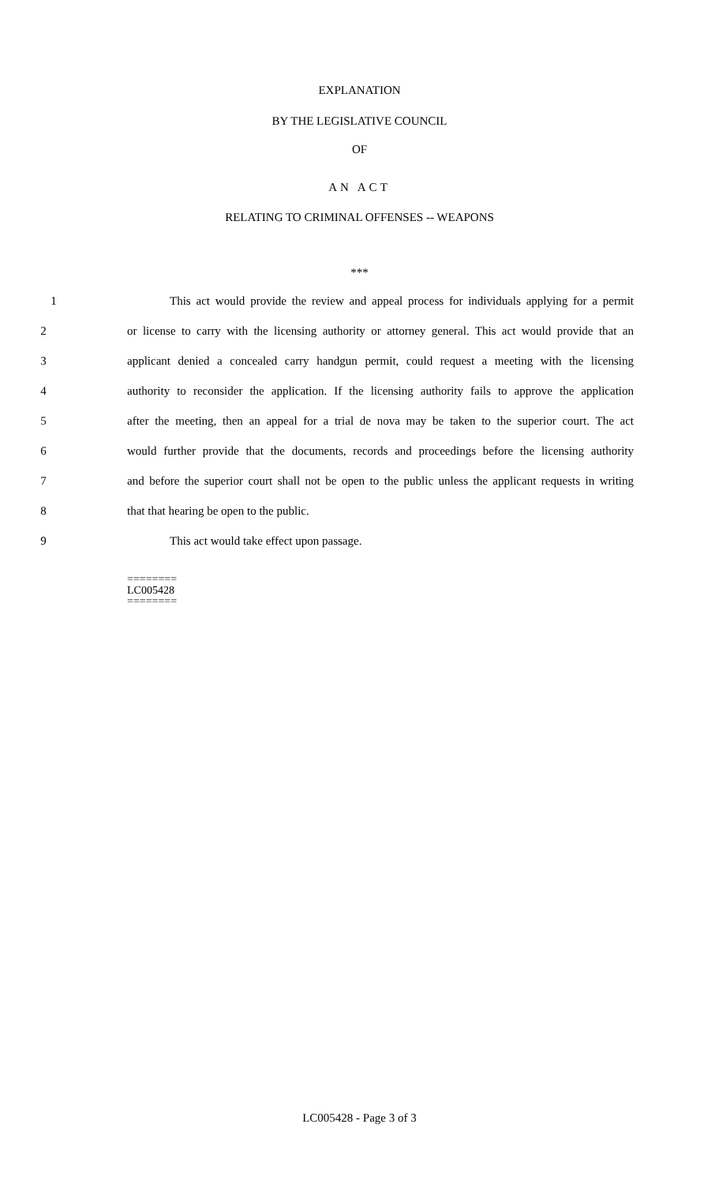EXPLANATION
BY THE LEGISLATIVE COUNCIL
OF
AN ACT
RELATING TO CRIMINAL OFFENSES -- WEAPONS
***
1 This act would provide the review and appeal process for individuals applying for a permit
2 or license to carry with the licensing authority or attorney general. This act would provide that an
3 applicant denied a concealed carry handgun permit, could request a meeting with the licensing
4 authority to reconsider the application. If the licensing authority fails to approve the application
5 after the meeting, then an appeal for a trial de nova may be taken to the superior court. The act
6 would further provide that the documents, records and proceedings before the licensing authority
7 and before the superior court shall not be open to the public unless the applicant requests in writing
8 that that hearing be open to the public.
9 This act would take effect upon passage.
========
LC005428
========
LC005428 - Page 3 of 3